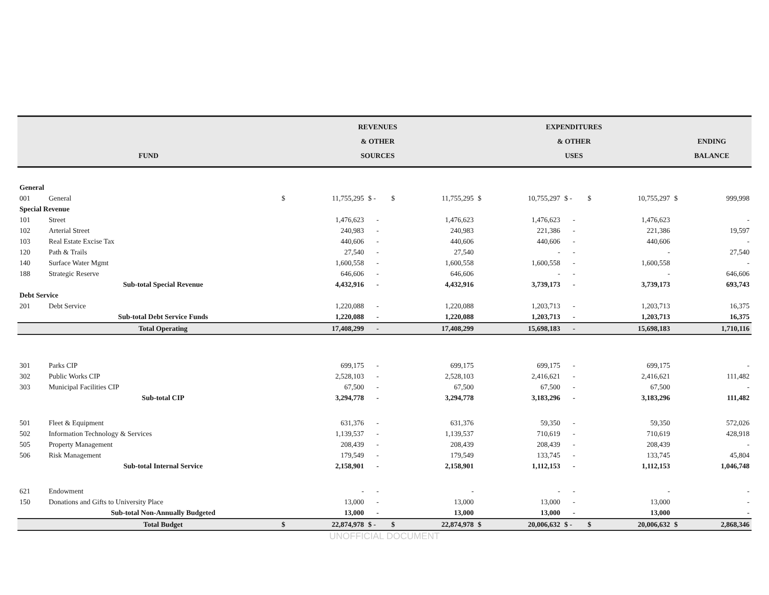| FUND | | REVENUES & OTHER SOURCES | | | | | EXPENDITURES & OTHER USES | | | | | ENDING BALANCE | |
| --- | --- | --- | --- | --- | --- | --- | --- | --- | --- | --- | --- | --- | --- |
| General | | | | | | | | | | | | | |
| 001 | General | $ | 11,755,295 | $ - | $ | 11,755,295 | $ | 10,755,297 | $ - | $ | 10,755,297 | $ | 999,998 |
| Special Revenue | | | | | | | | | | | | | |
| 101 | Street | | 1,476,623 | - | | 1,476,623 | | 1,476,623 | - | | 1,476,623 | | - |
| 102 | Arterial Street | | 240,983 | - | | 240,983 | | 221,386 | - | | 221,386 | | 19,597 |
| 103 | Real Estate Excise Tax | | 440,606 | - | | 440,606 | | 440,606 | - | | 440,606 | | - |
| 120 | Path & Trails | | 27,540 | - | | 27,540 | | - | - | | - | | 27,540 |
| 140 | Surface Water Mgmt | | 1,600,558 | - | | 1,600,558 | | 1,600,558 | - | | 1,600,558 | | - |
| 188 | Strategic Reserve | | 646,606 | - | | 646,606 | | - | - | | - | | 646,606 |
| | Sub-total Special Revenue | | 4,432,916 | - | | 4,432,916 | | 3,739,173 | - | | 3,739,173 | | 693,743 |
| Debt Service | | | | | | | | | | | | | |
| 201 | Debt Service | | 1,220,088 | - | | 1,220,088 | | 1,203,713 | - | | 1,203,713 | | 16,375 |
| | Sub-total Debt Service Funds | | 1,220,088 | - | | 1,220,088 | | 1,203,713 | - | | 1,203,713 | | 16,375 |
| | Total Operating | | 17,408,299 | - | | 17,408,299 | | 15,698,183 | - | | 15,698,183 | | 1,710,116 |
| 301 | Parks CIP | | 699,175 | - | | 699,175 | | 699,175 | - | | 699,175 | | - |
| 302 | Public Works CIP | | 2,528,103 | - | | 2,528,103 | | 2,416,621 | - | | 2,416,621 | | 111,482 |
| 303 | Municipal Facilities CIP | | 67,500 | - | | 67,500 | | 67,500 | - | | 67,500 | | - |
| | Sub-total CIP | | 3,294,778 | - | | 3,294,778 | | 3,183,296 | - | | 3,183,296 | | 111,482 |
| 501 | Fleet & Equipment | | 631,376 | - | | 631,376 | | 59,350 | - | | 59,350 | | 572,026 |
| 502 | Information Technology & Services | | 1,139,537 | - | | 1,139,537 | | 710,619 | - | | 710,619 | | 428,918 |
| 505 | Property Management | | 208,439 | - | | 208,439 | | 208,439 | - | | 208,439 | | - |
| 506 | Risk Management | | 179,549 | - | | 179,549 | | 133,745 | - | | 133,745 | | 45,804 |
| | Sub-total Internal Service | | 2,158,901 | - | | 2,158,901 | | 1,112,153 | - | | 1,112,153 | | 1,046,748 |
| 621 | Endowment | | - | - | | - | | - | - | | - | | - |
| 150 | Donations and Gifts to University Place | | 13,000 | - | | 13,000 | | 13,000 | - | | 13,000 | | - |
| | Sub-total Non-Annually Budgeted | | 13,000 | - | | 13,000 | | 13,000 | - | | 13,000 | | - |
| | Total Budget | $ | 22,874,978 | $ - | $ | 22,874,978 | $ | 20,006,632 | $ - | $ | 20,006,632 | $ | 2,868,346 |
UNOFFICIAL DOCUMENT